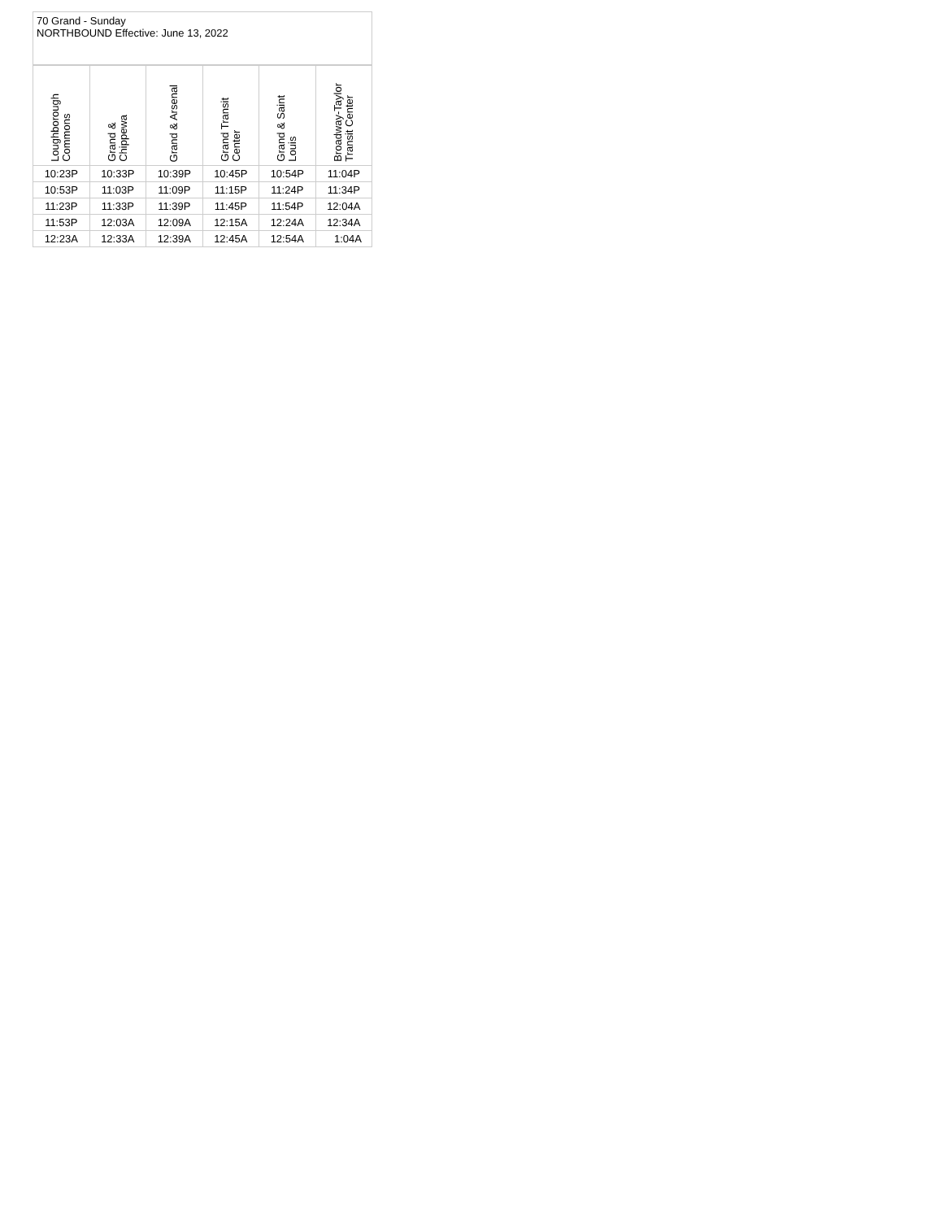70 Grand - Sunday
NORTHBOUND Effective: June 13, 2022
| Loughborough Commons | Grand & Chippewa | Grand & Arsenal | Grand Transit Center | Grand & Saint Louis | Broadway-Taylor Transit Center |
| --- | --- | --- | --- | --- | --- |
| 10:23P | 10:33P | 10:39P | 10:45P | 10:54P | 11:04P |
| 10:53P | 11:03P | 11:09P | 11:15P | 11:24P | 11:34P |
| 11:23P | 11:33P | 11:39P | 11:45P | 11:54P | 12:04A |
| 11:53P | 12:03A | 12:09A | 12:15A | 12:24A | 12:34A |
| 12:23A | 12:33A | 12:39A | 12:45A | 12:54A | 1:04A |